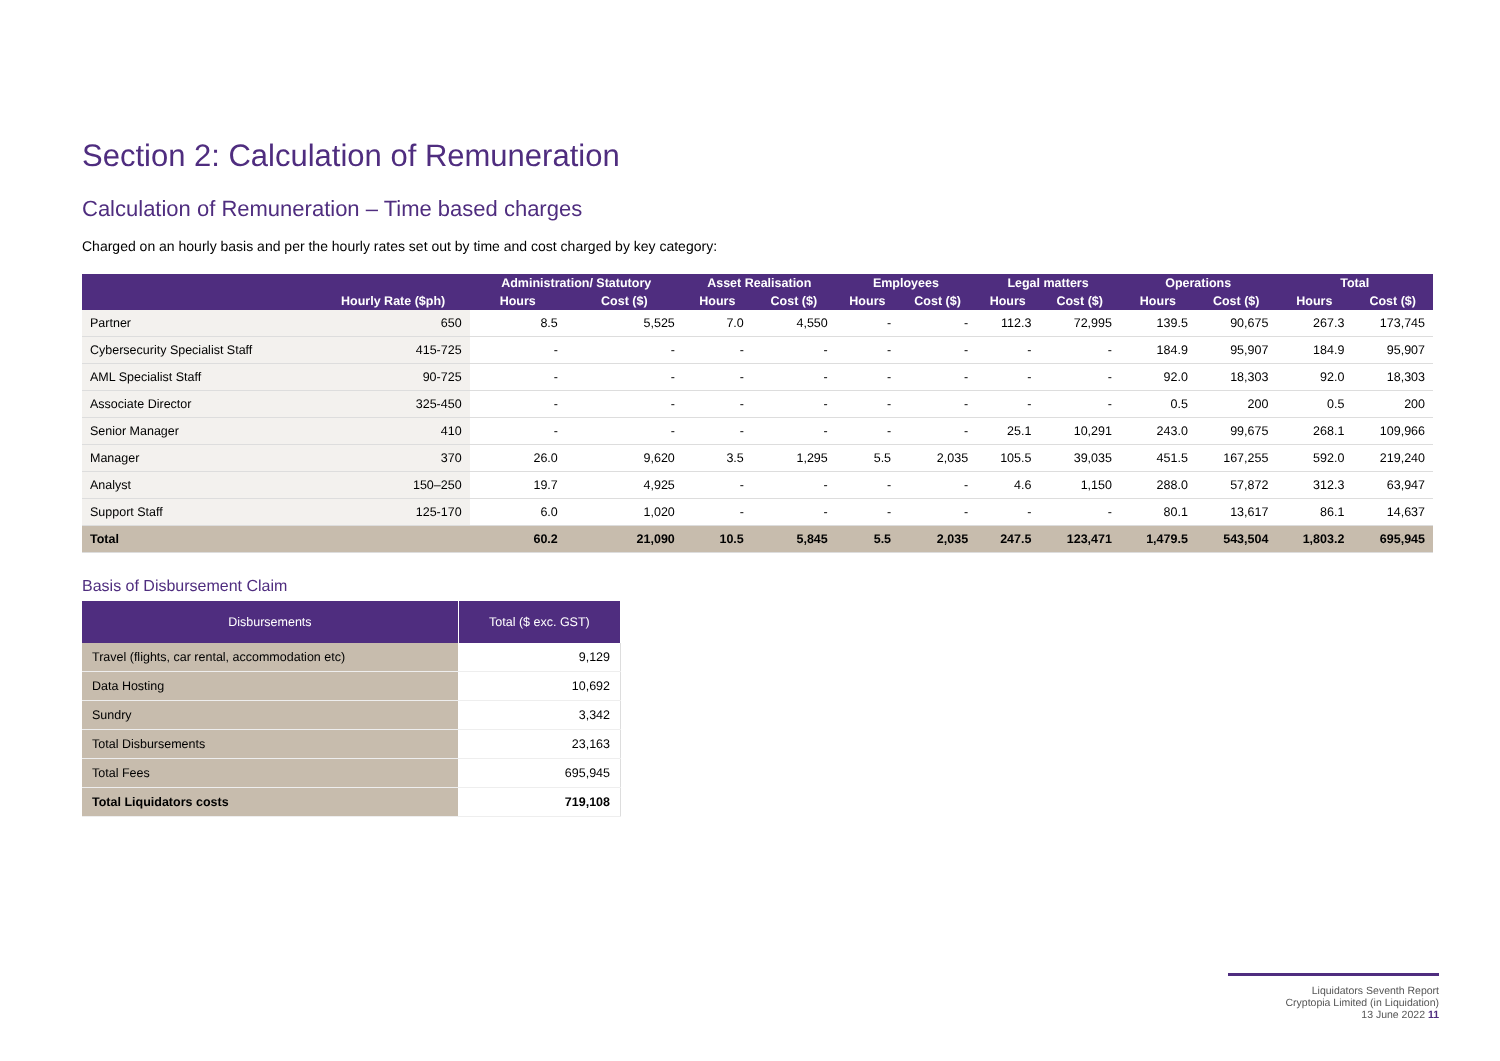Section 2: Calculation of Remuneration
Calculation of Remuneration – Time based charges
Charged on an hourly basis and per the hourly rates set out by time and cost charged by key category:
| | Hourly Rate ($ph) | Administration/ Statutory | | Asset Realisation | | Employees | | Legal matters | | Operations | | Total | |
| --- | --- | --- | --- | --- | --- | --- | --- | --- | --- | --- | --- | --- | --- |
| | | Hours | Cost ($) | Hours | Cost ($) | Hours | Cost ($) | Hours | Cost ($) | Hours | Cost ($) | Hours | Cost ($) |
| Partner | 650 | 8.5 | 5,525 | 7.0 | 4,550 | - | - | 112.3 | 72,995 | 139.5 | 90,675 | 267.3 | 173,745 |
| Cybersecurity Specialist Staff | 415-725 | - | - | - | - | - | - | - | - | 184.9 | 95,907 | 184.9 | 95,907 |
| AML Specialist Staff | 90-725 | - | - | - | - | - | - | - | - | 92.0 | 18,303 | 92.0 | 18,303 |
| Associate Director | 325-450 | - | - | - | - | - | - | - | - | 0.5 | 200 | 0.5 | 200 |
| Senior Manager | 410 | - | - | - | - | - | - | 25.1 | 10,291 | 243.0 | 99,675 | 268.1 | 109,966 |
| Manager | 370 | 26.0 | 9,620 | 3.5 | 1,295 | 5.5 | 2,035 | 105.5 | 39,035 | 451.5 | 167,255 | 592.0 | 219,240 |
| Analyst | 150–250 | 19.7 | 4,925 | - | - | - | - | 4.6 | 1,150 | 288.0 | 57,872 | 312.3 | 63,947 |
| Support Staff | 125-170 | 6.0 | 1,020 | - | - | - | - | - | - | 80.1 | 13,617 | 86.1 | 14,637 |
| Total | | 60.2 | 21,090 | 10.5 | 5,845 | 5.5 | 2,035 | 247.5 | 123,471 | 1,479.5 | 543,504 | 1,803.2 | 695,945 |
Basis of Disbursement Claim
| Disbursements | Total ($ exc. GST) |
| --- | --- |
| Travel (flights, car rental, accommodation etc) | 9,129 |
| Data Hosting | 10,692 |
| Sundry | 3,342 |
| Total Disbursements | 23,163 |
| Total Fees | 695,945 |
| Total Liquidators costs | 719,108 |
Liquidators Seventh Report
Cryptopia Limited (in Liquidation)
13 June 2022 11